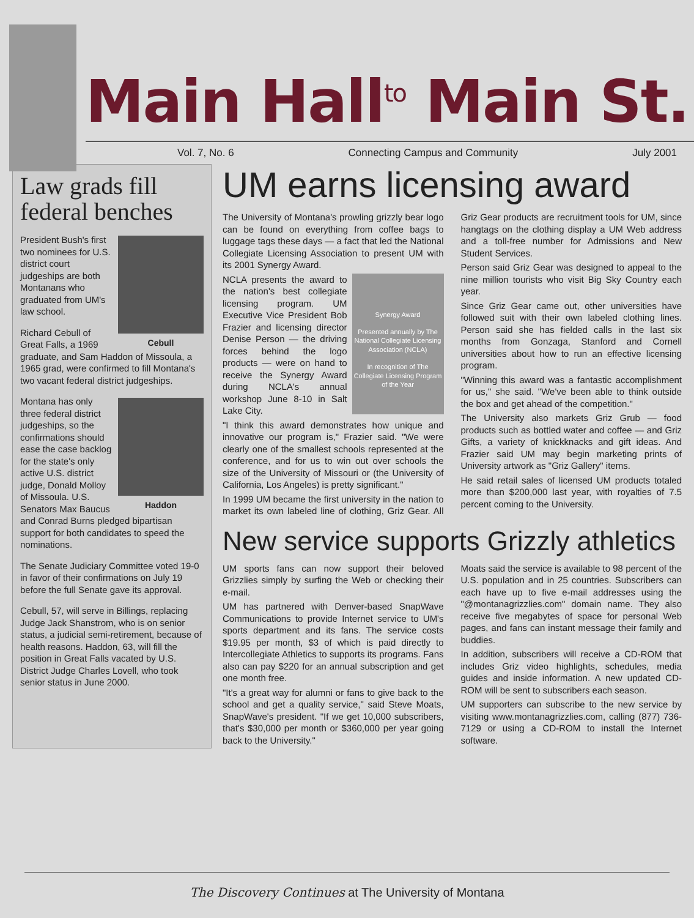Main Hall<sup>to</sup> Main St.
Vol. 7, No. 6 Connecting Campus and Community July 2001
Law grads fill federal benches
Cebull
President Bush's first two nominees for U.S. district court judgeships are both Montanans who graduated from UM's law school.
Richard Cebull of Great Falls, a 1969 graduate, and Sam Haddon of Missoula, a 1965 grad, were confirmed to fill Montana's two vacant federal district judgeships.
Haddon
Montana has only three federal district judgeships, so the confirmations should ease the case backlog for the state's only active U.S. district judge, Donald Molloy of Missoula. U.S. Senators Max Baucus and Conrad Burns pledged bipartisan support for both candidates to speed the nominations.
The Senate Judiciary Committee voted 19-0 in favor of their confirmations on July 19 before the full Senate gave its approval.
Cebull, 57, will serve in Billings, replacing Judge Jack Shanstrom, who is on senior status, a judicial semi-retirement, because of health reasons. Haddon, 63, will fill the position in Great Falls vacated by U.S. District Judge Charles Lovell, who took senior status in June 2000.
UM earns licensing award
The University of Montana's prowling grizzly bear logo can be found on everything from coffee bags to luggage tags these days — a fact that led the National Collegiate Licensing Association to present UM with its 2001 Synergy Award.
Synergy Award
Presented annually by The National Collegiate Licensing Association (NCLA)
In recognition of The Collegiate Licensing Program of the Year
NCLA presents the award to the nation's best collegiate licensing program. UM Executive Vice President Bob Frazier and licensing director Denise Person — the driving forces behind the logo products — were on hand to receive the Synergy Award during NCLA's annual workshop June 8-10 in Salt Lake City.
"I think this award demonstrates how unique and innovative our program is," Frazier said. "We were clearly one of the smallest schools represented at the conference, and for us to win out over schools the size of the University of Missouri or (the University of California, Los Angeles) is pretty significant."
In 1999 UM became the first university in the nation to market its own labeled line of clothing, Griz Gear. All Griz Gear products are recruitment tools for UM, since hangtags on the clothing display a UM Web address and a toll-free number for Admissions and New Student Services.
Person said Griz Gear was designed to appeal to the nine million tourists who visit Big Sky Country each year.
Since Griz Gear came out, other universities have followed suit with their own labeled clothing lines. Person said she has fielded calls in the last six months from Gonzaga, Stanford and Cornell universities about how to run an effective licensing program.
"Winning this award was a fantastic accomplishment for us," she said. "We've been able to think outside the box and get ahead of the competition."
The University also markets Griz Grub — food products such as bottled water and coffee — and Griz Gifts, a variety of knickknacks and gift ideas. And Frazier said UM may begin marketing prints of University artwork as "Griz Gallery" items.
He said retail sales of licensed UM products totaled more than $200,000 last year, with royalties of 7.5 percent coming to the University.
New service supports Grizzly athletics
UM sports fans can now support their beloved Grizzlies simply by surfing the Web or checking their e-mail.
UM has partnered with Denver-based SnapWave Communications to provide Internet service to UM's sports department and its fans. The service costs $19.95 per month, $3 of which is paid directly to Intercollegiate Athletics to supports its programs. Fans also can pay $220 for an annual subscription and get one month free.
"It's a great way for alumni or fans to give back to the school and get a quality service," said Steve Moats, SnapWave's president. "If we get 10,000 subscribers, that's $30,000 per month or $360,000 per year going back to the University."
Moats said the service is available to 98 percent of the U.S. population and in 25 countries. Subscribers can each have up to five e-mail addresses using the "@montanagrizzlies.com" domain name. They also receive five megabytes of space for personal Web pages, and fans can instant message their family and buddies.
In addition, subscribers will receive a CD-ROM that includes Griz video highlights, schedules, media guides and inside information. A new updated CD-ROM will be sent to subscribers each season.
UM supporters can subscribe to the new service by visiting www.montanagrizzlies.com, calling (877) 736-7129 or using a CD-ROM to install the Internet software.
The Discovery Continues at The University of Montana